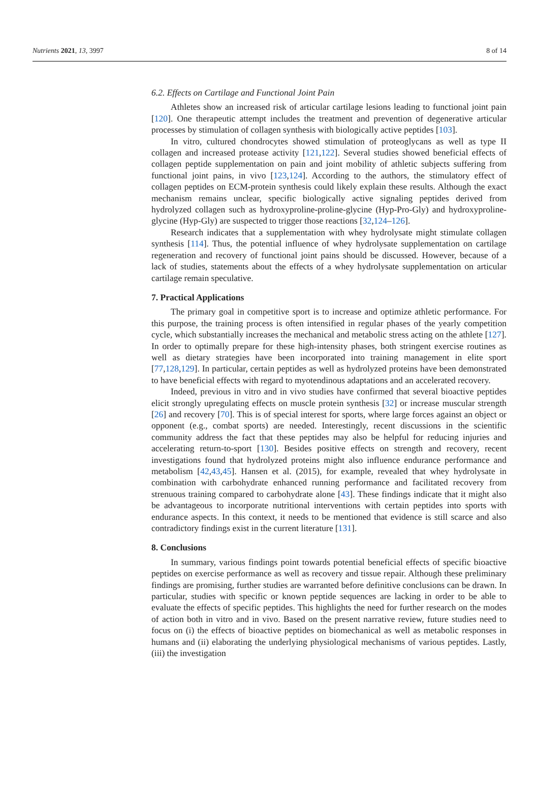Nutrients 2021, 13, 3997 8 of 14
6.2. Effects on Cartilage and Functional Joint Pain
Athletes show an increased risk of articular cartilage lesions leading to functional joint pain [120]. One therapeutic attempt includes the treatment and prevention of degenerative articular processes by stimulation of collagen synthesis with biologically active peptides [103].
In vitro, cultured chondrocytes showed stimulation of proteoglycans as well as type II collagen and increased protease activity [121,122]. Several studies showed beneficial effects of collagen peptide supplementation on pain and joint mobility of athletic subjects suffering from functional joint pains, in vivo [123,124]. According to the authors, the stimulatory effect of collagen peptides on ECM-protein synthesis could likely explain these results. Although the exact mechanism remains unclear, specific biologically active signaling peptides derived from hydrolyzed collagen such as hydroxyproline-proline-glycine (Hyp-Pro-Gly) and hydroxyproline-glycine (Hyp-Gly) are suspected to trigger those reactions [32,124–126].
Research indicates that a supplementation with whey hydrolysate might stimulate collagen synthesis [114]. Thus, the potential influence of whey hydrolysate supplementation on cartilage regeneration and recovery of functional joint pains should be discussed. However, because of a lack of studies, statements about the effects of a whey hydrolysate supplementation on articular cartilage remain speculative.
7. Practical Applications
The primary goal in competitive sport is to increase and optimize athletic performance. For this purpose, the training process is often intensified in regular phases of the yearly competition cycle, which substantially increases the mechanical and metabolic stress acting on the athlete [127]. In order to optimally prepare for these high-intensity phases, both stringent exercise routines as well as dietary strategies have been incorporated into training management in elite sport [77,128,129]. In particular, certain peptides as well as hydrolyzed proteins have been demonstrated to have beneficial effects with regard to myotendinous adaptations and an accelerated recovery.
Indeed, previous in vitro and in vivo studies have confirmed that several bioactive peptides elicit strongly upregulating effects on muscle protein synthesis [32] or increase muscular strength [26] and recovery [70]. This is of special interest for sports, where large forces against an object or opponent (e.g., combat sports) are needed. Interestingly, recent discussions in the scientific community address the fact that these peptides may also be helpful for reducing injuries and accelerating return-to-sport [130]. Besides positive effects on strength and recovery, recent investigations found that hydrolyzed proteins might also influence endurance performance and metabolism [42,43,45]. Hansen et al. (2015), for example, revealed that whey hydrolysate in combination with carbohydrate enhanced running performance and facilitated recovery from strenuous training compared to carbohydrate alone [43]. These findings indicate that it might also be advantageous to incorporate nutritional interventions with certain peptides into sports with endurance aspects. In this context, it needs to be mentioned that evidence is still scarce and also contradictory findings exist in the current literature [131].
8. Conclusions
In summary, various findings point towards potential beneficial effects of specific bioactive peptides on exercise performance as well as recovery and tissue repair. Although these preliminary findings are promising, further studies are warranted before definitive conclusions can be drawn. In particular, studies with specific or known peptide sequences are lacking in order to be able to evaluate the effects of specific peptides. This highlights the need for further research on the modes of action both in vitro and in vivo. Based on the present narrative review, future studies need to focus on (i) the effects of bioactive peptides on biomechanical as well as metabolic responses in humans and (ii) elaborating the underlying physiological mechanisms of various peptides. Lastly, (iii) the investigation